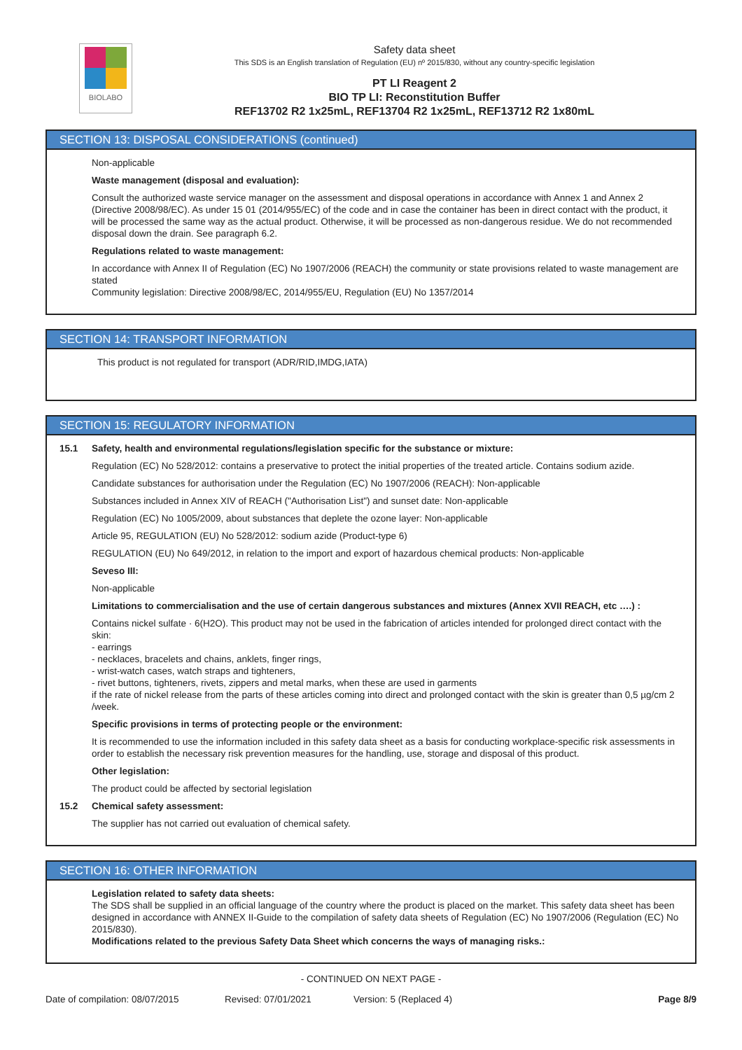BIOLABO
Safety data sheet
This SDS is an English translation of Regulation (EU) nº 2015/830, without any country-specific legislation
PT LI Reagent 2
BIO TP LI: Reconstitution Buffer
REF13702 R2 1x25mL, REF13704 R2 1x25mL, REF13712 R2 1x80mL
SECTION 13: DISPOSAL CONSIDERATIONS (continued)
Non-applicable
Waste management (disposal and evaluation):
Consult the authorized waste service manager on the assessment and disposal operations in accordance with Annex 1 and Annex 2 (Directive 2008/98/EC). As under 15 01 (2014/955/EC) of the code and in case the container has been in direct contact with the product, it will be processed the same way as the actual product. Otherwise, it will be processed as non-dangerous residue. We do not recommended disposal down the drain. See paragraph 6.2.
Regulations related to waste management:
In accordance with Annex II of Regulation (EC) No 1907/2006 (REACH) the community or state provisions related to waste management are stated
Community legislation: Directive 2008/98/EC, 2014/955/EU, Regulation (EU) No 1357/2014
SECTION 14: TRANSPORT INFORMATION
This product is not regulated for transport (ADR/RID,IMDG,IATA)
SECTION 15: REGULATORY INFORMATION
15.1 Safety, health and environmental regulations/legislation specific for the substance or mixture:
Regulation (EC) No 528/2012: contains a preservative to protect the initial properties of the treated article. Contains sodium azide.
Candidate substances for authorisation under the Regulation (EC) No 1907/2006 (REACH): Non-applicable
Substances included in Annex XIV of REACH ("Authorisation List") and sunset date: Non-applicable
Regulation (EC) No 1005/2009, about substances that deplete the ozone layer: Non-applicable
Article 95, REGULATION (EU) No 528/2012: sodium azide (Product-type 6)
REGULATION (EU) No 649/2012, in relation to the import and export of hazardous chemical products: Non-applicable
Seveso III:
Non-applicable
Limitations to commercialisation and the use of certain dangerous substances and mixtures (Annex XVII REACH, etc ….) :
Contains nickel sulfate · 6(H2O). This product may not be used in the fabrication of articles intended for prolonged direct contact with the skin:
- earrings
- necklaces, bracelets and chains, anklets, finger rings,
- wrist-watch cases, watch straps and tighteners,
- rivet buttons, tighteners, rivets, zippers and metal marks, when these are used in garments
if the rate of nickel release from the parts of these articles coming into direct and prolonged contact with the skin is greater than 0,5 µg/cm 2 /week.
Specific provisions in terms of protecting people or the environment:
It is recommended to use the information included in this safety data sheet as a basis for conducting workplace-specific risk assessments in order to establish the necessary risk prevention measures for the handling, use, storage and disposal of this product.
Other legislation:
The product could be affected by sectorial legislation
15.2 Chemical safety assessment:
The supplier has not carried out evaluation of chemical safety.
SECTION 16: OTHER INFORMATION
Legislation related to safety data sheets:
The SDS shall be supplied in an official language of the country where the product is placed on the market. This safety data sheet has been designed in accordance with ANNEX II-Guide to the compilation of safety data sheets of Regulation (EC) No 1907/2006 (Regulation (EC) No 2015/830).
Modifications related to the previous Safety Data Sheet which concerns the ways of managing risks.:
- CONTINUED ON NEXT PAGE -
Date of compilation: 08/07/2015 Revised: 07/01/2021 Version: 5 (Replaced 4) Page 8/9